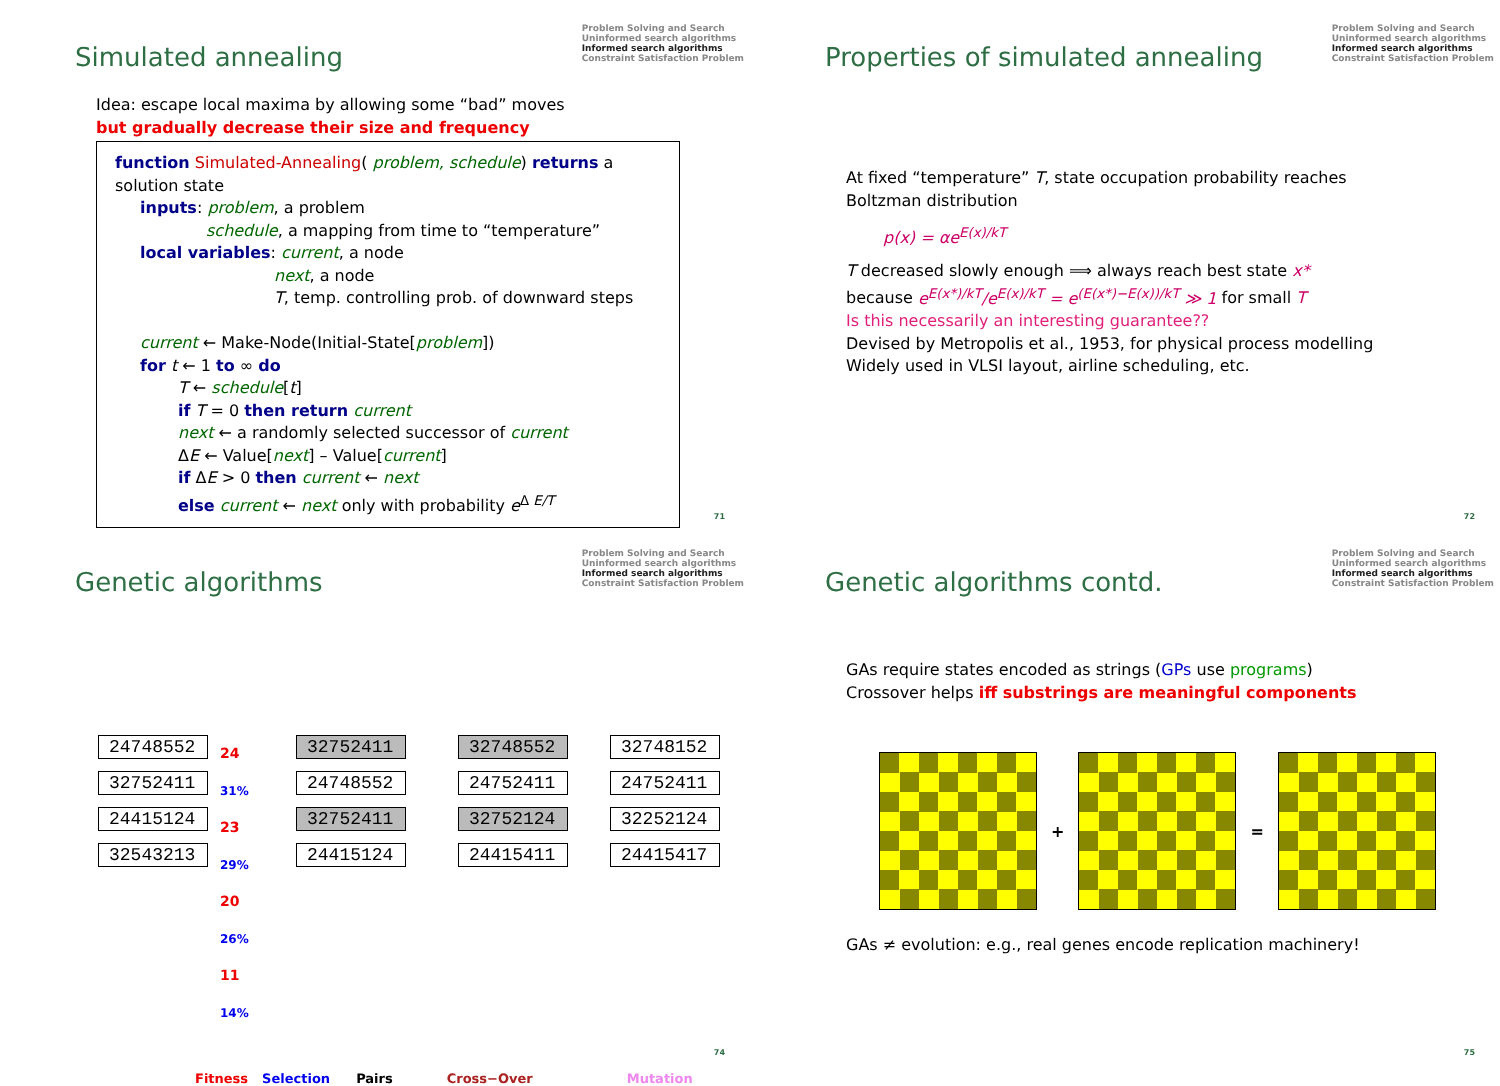Problem Solving and Search
Uninformed search algorithms
Informed search algorithms
Constraint Satisfaction Problem
Simulated annealing
Idea: escape local maxima by allowing some “bad” moves
but gradually decrease their size and frequency
function Simulated-Annealing( problem, schedule) returns a solution state
inputs: problem, a problem
schedule, a mapping from time to “temperature”
local variables: current, a node
next, a node
T, temp. controlling prob. of downward steps
current ← Make-Node(Initial-State[problem])
for t ← 1 to ∞ do
T ← schedule[t]
if T = 0 then return current
next ← a randomly selected successor of current
ΔE ← Value[next] – Value[current]
if ΔE > 0 then current ← next
else current ← next only with probability e<sup>Δ E/T</sup>
71
Problem Solving and Search
Uninformed search algorithms
Informed search algorithms
Constraint Satisfaction Problem
Properties of simulated annealing
At fixed “temperature” T, state occupation probability reaches
Boltzman distribution
p(x) = αe<sup>E(x)/kT</sup>
T decreased slowly enough ⟹ always reach best state x*
because e<sup>E(x*)/kT</sup>/e<sup>E(x)/kT</sup> = e<sup>(E(x*)−E(x))/kT</sup> ≫ 1 for small T
Is this necessarily an interesting guarantee??
Devised by Metropolis et al., 1953, for physical process modelling
Widely used in VLSI layout, airline scheduling, etc.
72
Problem Solving and Search
Uninformed search algorithms
Informed search algorithms
Constraint Satisfaction Problem
Genetic algorithms
24748552
32752411
24415124
32543213
24 31%
23 29%
20 26%
11 14%
32752411
24748552
32752411
24415124
32748552
24752411
32752124
24415411
32748152
24752411
32252124
24415417
Fitness Selection Pairs Cross−Over Mutation
74
Problem Solving and Search
Uninformed search algorithms
Informed search algorithms
Constraint Satisfaction Problem
Genetic algorithms contd.
GAs require states encoded as strings (GPs use programs)
Crossover helps iff substrings are meaningful components
+
=
GAs ≠ evolution: e.g., real genes encode replication machinery!
75